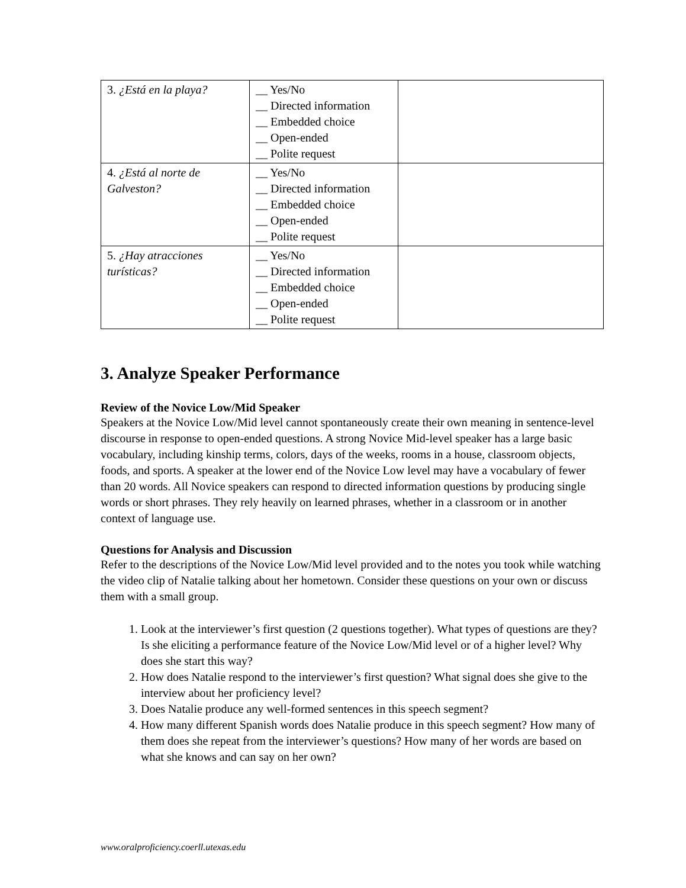| 3. ¿Está en la playa? | __ Yes/No __ Directed information __ Embedded choice __ Open-ended __ Polite request | |
| 4. ¿Está al norte de Galveston? | __ Yes/No __ Directed information __ Embedded choice __ Open-ended __ Polite request | |
| 5. ¿Hay atracciones turísticas? | __ Yes/No __ Directed information __ Embedded choice __ Open-ended __ Polite request | |
3. Analyze Speaker Performance
Review of the Novice Low/Mid Speaker
Speakers at the Novice Low/Mid level cannot spontaneously create their own meaning in sentence-level discourse in response to open-ended questions. A strong Novice Mid-level speaker has a large basic vocabulary, including kinship terms, colors, days of the weeks, rooms in a house, classroom objects, foods, and sports. A speaker at the lower end of the Novice Low level may have a vocabulary of fewer than 20 words. All Novice speakers can respond to directed information questions by producing single words or short phrases. They rely heavily on learned phrases, whether in a classroom or in another context of language use.
Questions for Analysis and Discussion
Refer to the descriptions of the Novice Low/Mid level provided and to the notes you took while watching the video clip of Natalie talking about her hometown. Consider these questions on your own or discuss them with a small group.
1. Look at the interviewer’s first question (2 questions together). What types of questions are they? Is she eliciting a performance feature of the Novice Low/Mid level or of a higher level? Why does she start this way?
2. How does Natalie respond to the interviewer’s first question? What signal does she give to the interview about her proficiency level?
3. Does Natalie produce any well-formed sentences in this speech segment?
4. How many different Spanish words does Natalie produce in this speech segment? How many of them does she repeat from the interviewer’s questions? How many of her words are based on what she knows and can say on her own?
www.oralproficiency.coerll.utexas.edu